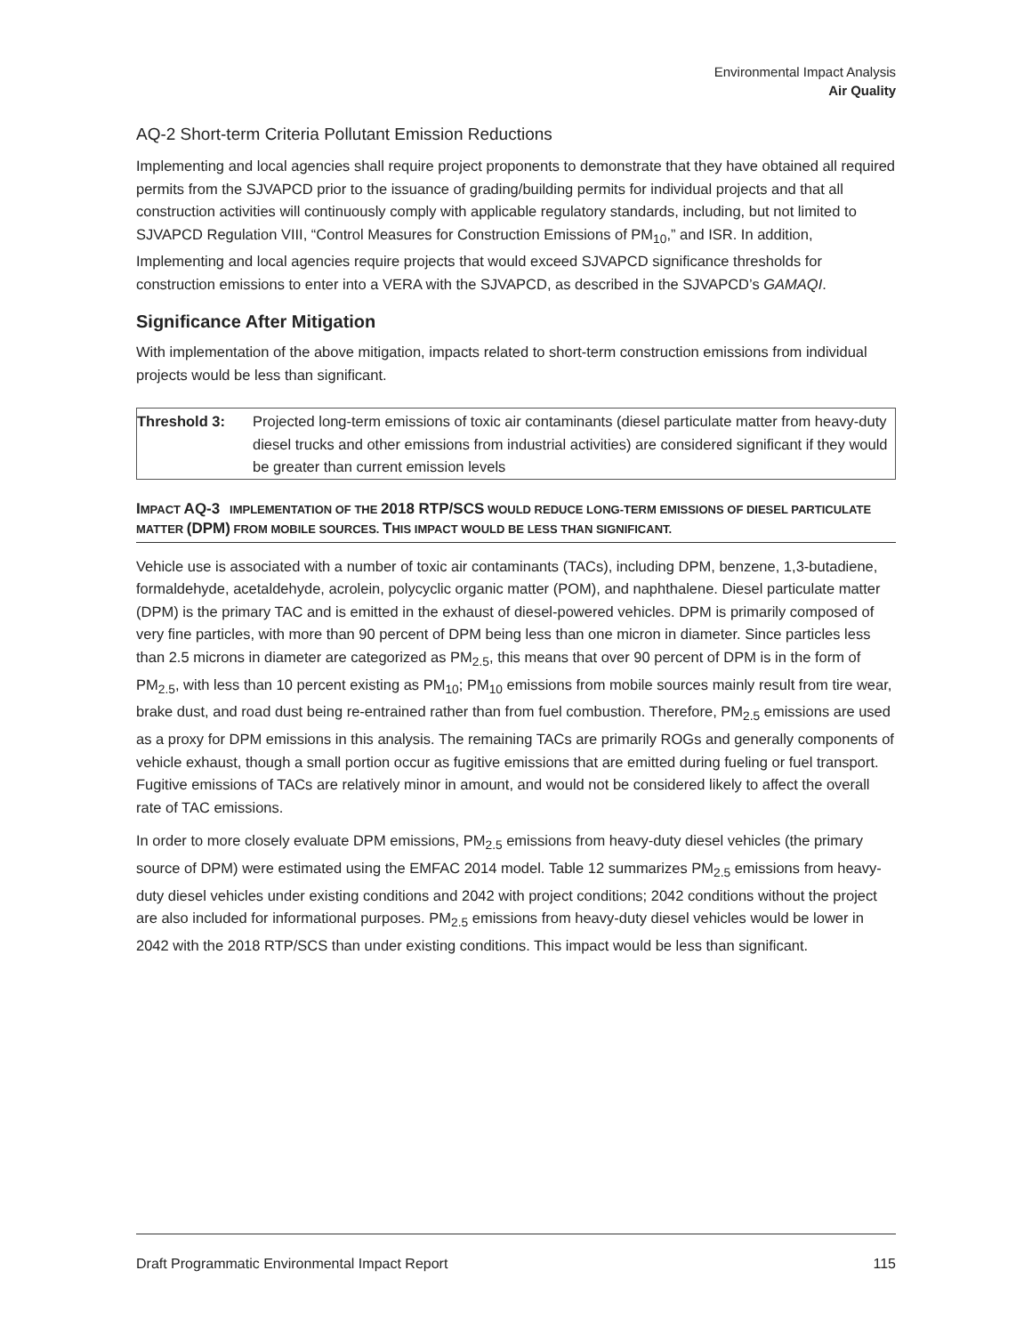Environmental Impact Analysis
Air Quality
AQ-2 Short-term Criteria Pollutant Emission Reductions
Implementing and local agencies shall require project proponents to demonstrate that they have obtained all required permits from the SJVAPCD prior to the issuance of grading/building permits for individual projects and that all construction activities will continuously comply with applicable regulatory standards, including, but not limited to SJVAPCD Regulation VIII, “Control Measures for Construction Emissions of PM<sub>10</sub>,” and ISR. In addition, Implementing and local agencies require projects that would exceed SJVAPCD significance thresholds for construction emissions to enter into a VERA with the SJVAPCD, as described in the SJVAPCD’s GAMAQI.
Significance After Mitigation
With implementation of the above mitigation, impacts related to short-term construction emissions from individual projects would be less than significant.
Threshold 3: Projected long-term emissions of toxic air contaminants (diesel particulate matter from heavy-duty diesel trucks and other emissions from industrial activities) are considered significant if they would be greater than current emission levels
IMPACT AQ-3 IMPLEMENTATION OF THE 2018 RTP/SCS WOULD REDUCE LONG-TERM EMISSIONS OF DIESEL PARTICULATE MATTER (DPM) FROM MOBILE SOURCES. THIS IMPACT WOULD BE LESS THAN SIGNIFICANT.
Vehicle use is associated with a number of toxic air contaminants (TACs), including DPM, benzene, 1,3-butadiene, formaldehyde, acetaldehyde, acrolein, polycyclic organic matter (POM), and naphthalene. Diesel particulate matter (DPM) is the primary TAC and is emitted in the exhaust of diesel-powered vehicles. DPM is primarily composed of very fine particles, with more than 90 percent of DPM being less than one micron in diameter. Since particles less than 2.5 microns in diameter are categorized as PM<sub>2.5</sub>, this means that over 90 percent of DPM is in the form of PM<sub>2.5</sub>, with less than 10 percent existing as PM<sub>10</sub>; PM<sub>10</sub> emissions from mobile sources mainly result from tire wear, brake dust, and road dust being re-entrained rather than from fuel combustion. Therefore, PM<sub>2.5</sub> emissions are used as a proxy for DPM emissions in this analysis. The remaining TACs are primarily ROGs and generally components of vehicle exhaust, though a small portion occur as fugitive emissions that are emitted during fueling or fuel transport. Fugitive emissions of TACs are relatively minor in amount, and would not be considered likely to affect the overall rate of TAC emissions.
In order to more closely evaluate DPM emissions, PM<sub>2.5</sub> emissions from heavy-duty diesel vehicles (the primary source of DPM) were estimated using the EMFAC 2014 model. Table 12 summarizes PM<sub>2.5</sub> emissions from heavy-duty diesel vehicles under existing conditions and 2042 with project conditions; 2042 conditions without the project are also included for informational purposes. PM<sub>2.5</sub> emissions from heavy-duty diesel vehicles would be lower in 2042 with the 2018 RTP/SCS than under existing conditions. This impact would be less than significant.
Draft Programmatic Environmental Impact Report 115